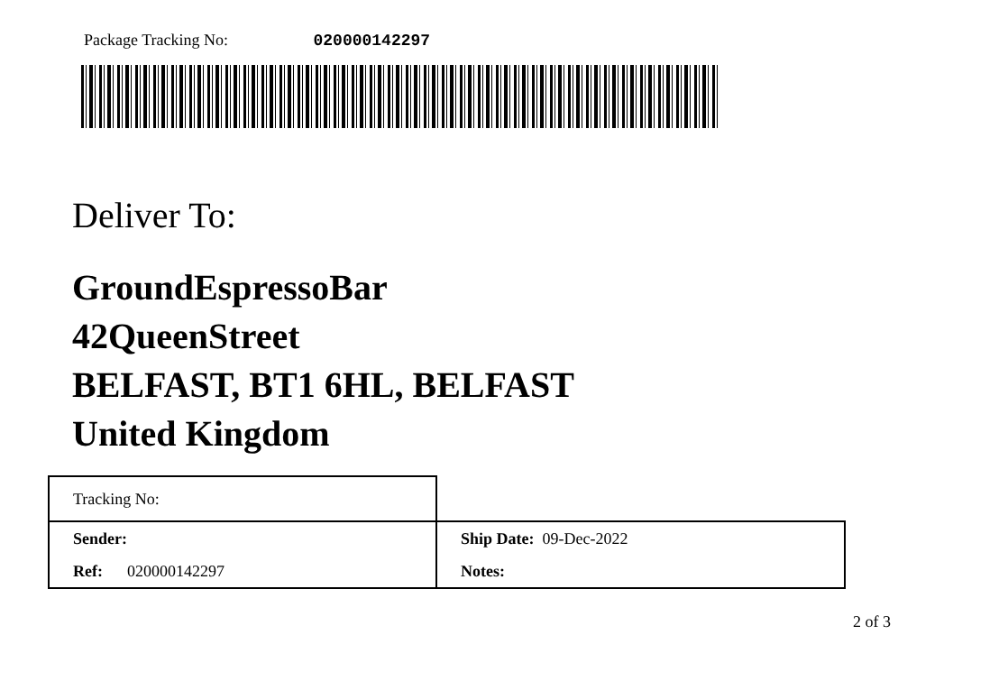Package Tracking No: 020000142297
Deliver To:
GroundEspressoBar
42QueenStreet
BELFAST, BT1 6HL, BELFAST
United Kingdom
| Tracking No: | |
| Sender: | Ship Date: 09-Dec-2022 |
| Ref: 020000142297 | Notes: |
2 of 3